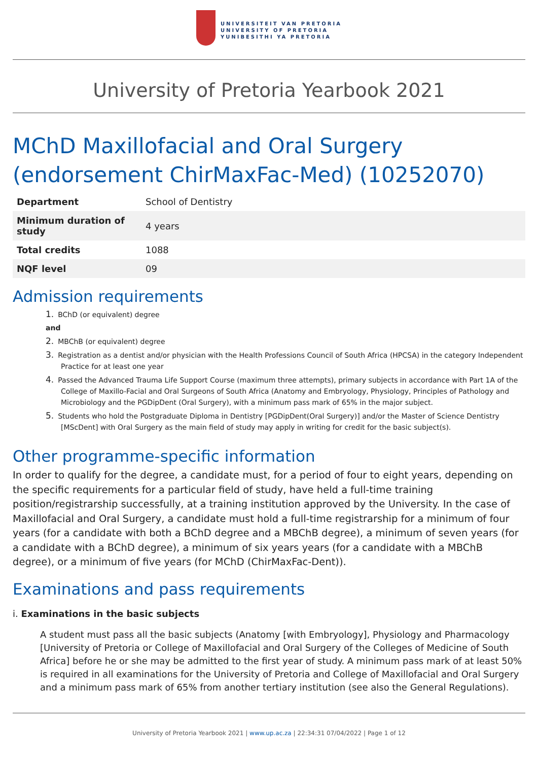UNIVERSITEIT VAN PRETORIA
UNIVERSITY OF PRETORIA
YUNIBESITHI YA PRETORIA
University of Pretoria Yearbook 2021
MChD Maxillofacial and Oral Surgery (endorsement ChirMaxFac-Med) (10252070)
| Department | School of Dentistry |
| Minimum duration of study | 4 years |
| Total credits | 1088 |
| NQF level | 09 |
Admission requirements
1. BChD (or equivalent) degree
and
2. MBChB (or equivalent) degree
3. Registration as a dentist and/or physician with the Health Professions Council of South Africa (HPCSA) in the category Independent Practice for at least one year
4. Passed the Advanced Trauma Life Support Course (maximum three attempts), primary subjects in accordance with Part 1A of the College of Maxillo-Facial and Oral Surgeons of South Africa (Anatomy and Embryology, Physiology, Principles of Pathology and Microbiology and the PGDipDent (Oral Surgery), with a minimum pass mark of 65% in the major subject.
5. Students who hold the Postgraduate Diploma in Dentistry [PGDipDent(Oral Surgery)] and/or the Master of Science Dentistry [MScDent] with Oral Surgery as the main field of study may apply in writing for credit for the basic subject(s).
Other programme-specific information
In order to qualify for the degree, a candidate must, for a period of four to eight years, depending on the specific requirements for a particular field of study, have held a full-time training position/registrarship successfully, at a training institution approved by the University. In the case of Maxillofacial and Oral Surgery, a candidate must hold a full-time registrarship for a minimum of four years (for a candidate with both a BChD degree and a MBChB degree), a minimum of seven years (for a candidate with a BChD degree), a minimum of six years years (for a candidate with a MBChB degree), or a minimum of five years (for MChD (ChirMaxFac-Dent)).
Examinations and pass requirements
i. Examinations in the basic subjects
A student must pass all the basic subjects (Anatomy [with Embryology], Physiology and Pharmacology [University of Pretoria or College of Maxillofacial and Oral Surgery of the Colleges of Medicine of South Africa] before he or she may be admitted to the first year of study. A minimum pass mark of at least 50% is required in all examinations for the University of Pretoria and College of Maxillofacial and Oral Surgery and a minimum pass mark of 65% from another tertiary institution (see also the General Regulations).
University of Pretoria Yearbook 2021 | www.up.ac.za | 22:34:31 07/04/2022 | Page 1 of 12